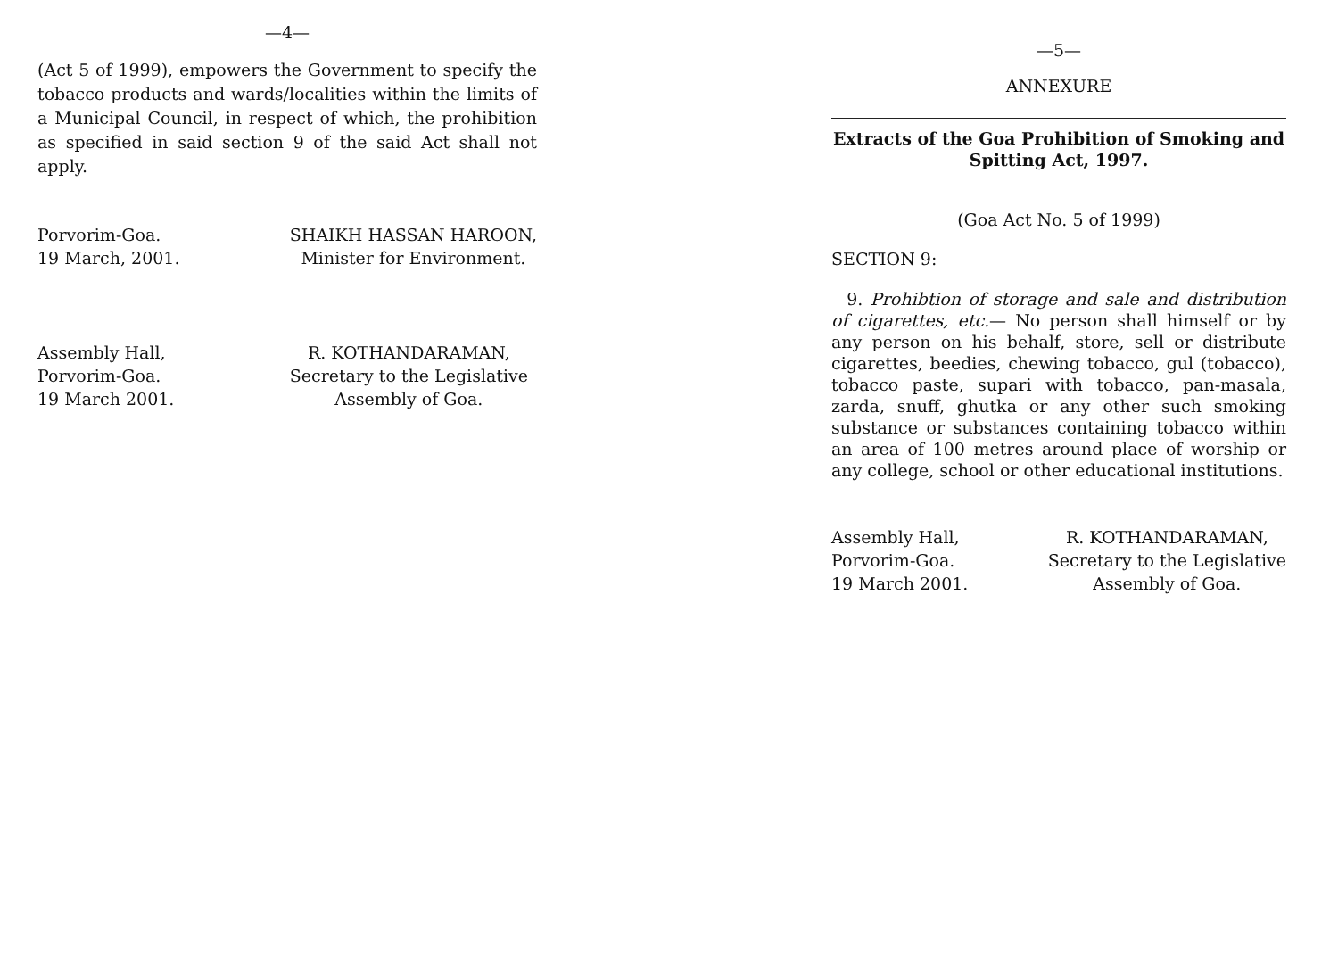—4—
(Act 5 of 1999), empowers the Government to specify the tobacco products and wards/localities within the limits of a Municipal Council, in respect of which, the prohibition as specified in said section 9 of the said Act shall not apply.
Porvorim-Goa.
19 March, 2001.
SHAIKH HASSAN HAROON,
Minister for Environment.
Assembly Hall,
Porvorim-Goa.
19 March 2001.
R. KOTHANDARAMAN,
Secretary to the Legislative
Assembly of Goa.
—5—
ANNEXURE
Extracts of the Goa Prohibition of Smoking and Spitting Act, 1997.
(Goa Act No. 5 of 1999)
SECTION 9:
9. Prohibtion of storage and sale and distribution of cigarettes, etc.— No person shall himself or by any person on his behalf, store, sell or distribute cigarettes, beedies, chewing tobacco, gul (tobacco), tobacco paste, supari with tobacco, pan-masala, zarda, snuff, ghutka or any other such smoking substance or substances containing tobacco within an area of 100 metres around place of worship or any college, school or other educational institutions.
Assembly Hall,
Porvorim-Goa.
19 March 2001.
R. KOTHANDARAMAN,
Secretary to the Legislative
Assembly of Goa.